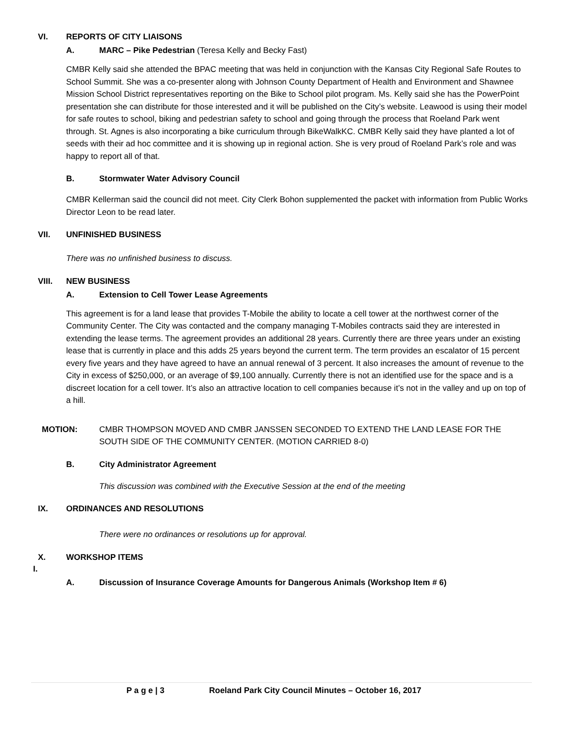VI. REPORTS OF CITY LIAISONS
A. MARC – Pike Pedestrian (Teresa Kelly and Becky Fast)
CMBR Kelly said she attended the BPAC meeting that was held in conjunction with the Kansas City Regional Safe Routes to School Summit. She was a co-presenter along with Johnson County Department of Health and Environment and Shawnee Mission School District representatives reporting on the Bike to School pilot program. Ms. Kelly said she has the PowerPoint presentation she can distribute for those interested and it will be published on the City’s website. Leawood is using their model for safe routes to school, biking and pedestrian safety to school and going through the process that Roeland Park went through. St. Agnes is also incorporating a bike curriculum through BikeWalkKC. CMBR Kelly said they have planted a lot of seeds with their ad hoc committee and it is showing up in regional action. She is very proud of Roeland Park’s role and was happy to report all of that.
B. Stormwater Water Advisory Council
CMBR Kellerman said the council did not meet. City Clerk Bohon supplemented the packet with information from Public Works Director Leon to be read later.
VII. UNFINISHED BUSINESS
There was no unfinished business to discuss.
VIII. NEW BUSINESS
A. Extension to Cell Tower Lease Agreements
This agreement is for a land lease that provides T-Mobile the ability to locate a cell tower at the northwest corner of the Community Center. The City was contacted and the company managing T-Mobiles contracts said they are interested in extending the lease terms. The agreement provides an additional 28 years. Currently there are three years under an existing lease that is currently in place and this adds 25 years beyond the current term. The term provides an escalator of 15 percent every five years and they have agreed to have an annual renewal of 3 percent. It also increases the amount of revenue to the City in excess of $250,000, or an average of $9,100 annually. Currently there is not an identified use for the space and is a discreet location for a cell tower. It’s also an attractive location to cell companies because it’s not in the valley and up on top of a hill.
MOTION: CMBR THOMPSON MOVED AND CMBR JANSSEN SECONDED TO EXTEND THE LAND LEASE FOR THE SOUTH SIDE OF THE COMMUNITY CENTER. (MOTION CARRIED 8-0)
B. City Administrator Agreement
This discussion was combined with the Executive Session at the end of the meeting
IX. ORDINANCES AND RESOLUTIONS
There were no ordinances or resolutions up for approval.
X. WORKSHOP ITEMS
I.
A. Discussion of Insurance Coverage Amounts for Dangerous Animals (Workshop Item # 6)
P a g e | 3 Roeland Park City Council Minutes – October 16, 2017